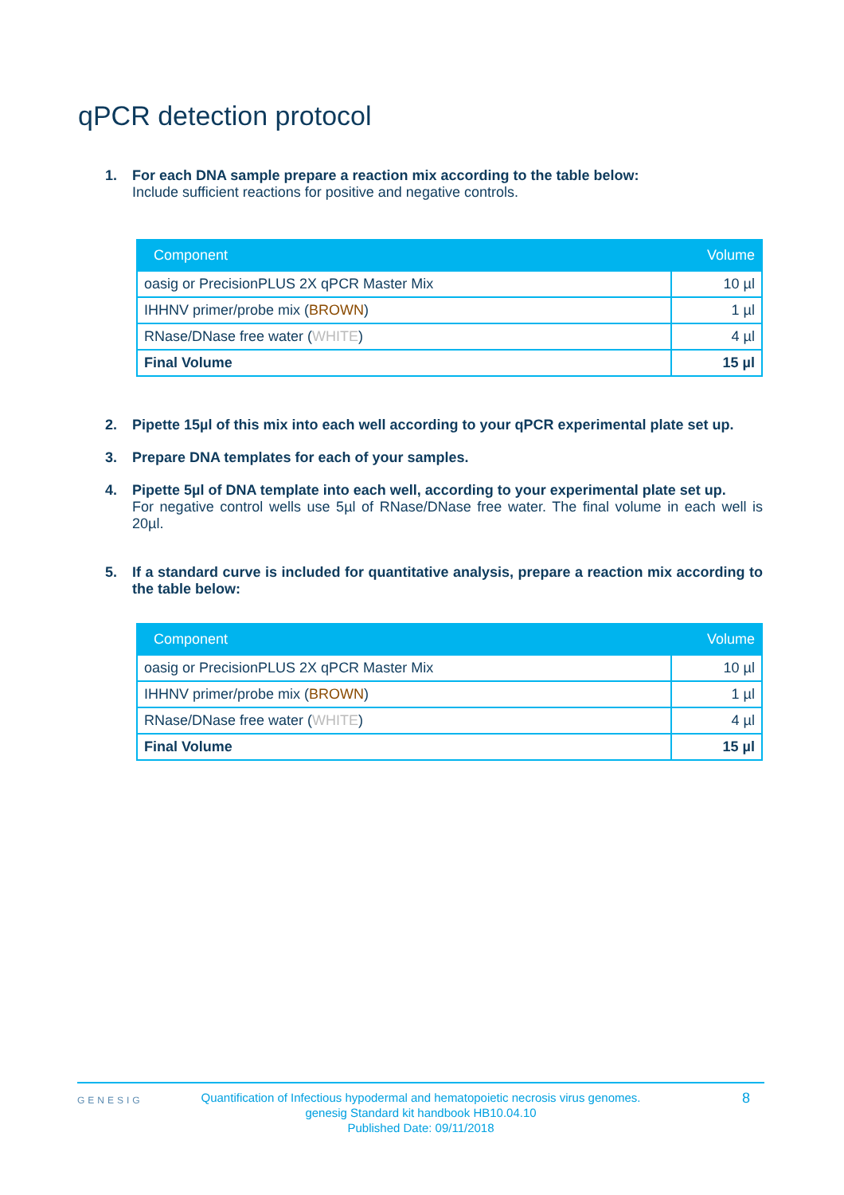qPCR detection protocol
1. For each DNA sample prepare a reaction mix according to the table below:
Include sufficient reactions for positive and negative controls.
| Component | Volume |
| --- | --- |
| oasig or PrecisionPLUS 2X qPCR Master Mix | 10 µl |
| IHHNV primer/probe mix ( BROWN ) | 1 µl |
| RNase/DNase free water ( WHITE ) | 4 µl |
| Final Volume | 15 µl |
2. Pipette 15µl of this mix into each well according to your qPCR experimental plate set up.
3. Prepare DNA templates for each of your samples.
4. Pipette 5µl of DNA template into each well, according to your experimental plate set up.
For negative control wells use 5µl of RNase/DNase free water. The final volume in each well is 20µl.
5. If a standard curve is included for quantitative analysis, prepare a reaction mix according to the table below:
| Component | Volume |
| --- | --- |
| oasig or PrecisionPLUS 2X qPCR Master Mix | 10 µl |
| IHHNV primer/probe mix ( BROWN ) | 1 µl |
| RNase/DNase free water ( WHITE ) | 4 µl |
| Final Volume | 15 µl |
GENESIG
Quantification of Infectious hypodermal and hematopoietic necrosis virus genomes.
genesig Standard kit handbook HB10.04.10
Published Date: 09/11/2018
8